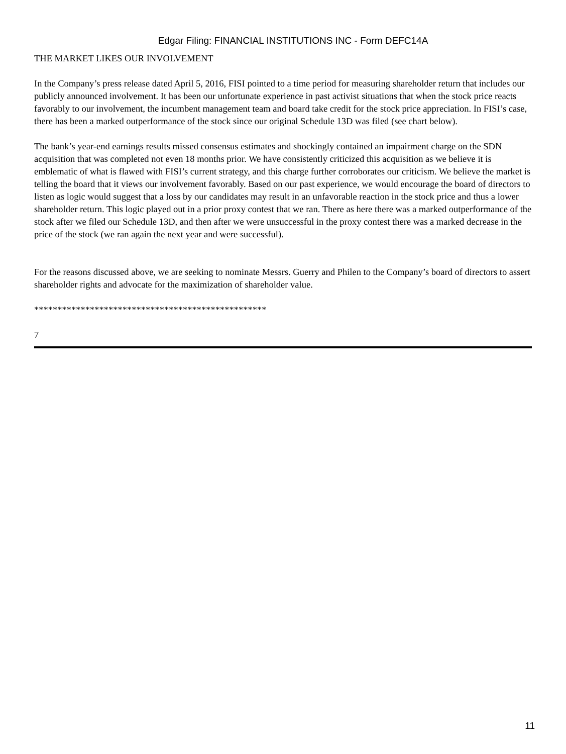Edgar Filing: FINANCIAL INSTITUTIONS INC - Form DEFC14A
THE MARKET LIKES OUR INVOLVEMENT
In the Company’s press release dated April 5, 2016, FISI pointed to a time period for measuring shareholder return that includes our publicly announced involvement. It has been our unfortunate experience in past activist situations that when the stock price reacts favorably to our involvement, the incumbent management team and board take credit for the stock price appreciation. In FISI’s case, there has been a marked outperformance of the stock since our original Schedule 13D was filed (see chart below).
The bank’s year-end earnings results missed consensus estimates and shockingly contained an impairment charge on the SDN acquisition that was completed not even 18 months prior. We have consistently criticized this acquisition as we believe it is emblematic of what is flawed with FISI’s current strategy, and this charge further corroborates our criticism. We believe the market is telling the board that it views our involvement favorably. Based on our past experience, we would encourage the board of directors to listen as logic would suggest that a loss by our candidates may result in an unfavorable reaction in the stock price and thus a lower shareholder return. This logic played out in a prior proxy contest that we ran. There as here there was a marked outperformance of the stock after we filed our Schedule 13D, and then after we were unsuccessful in the proxy contest there was a marked decrease in the price of the stock (we ran again the next year and were successful).
For the reasons discussed above, we are seeking to nominate Messrs. Guerry and Philen to the Company’s board of directors to assert shareholder rights and advocate for the maximization of shareholder value.
**************************************************
7
11